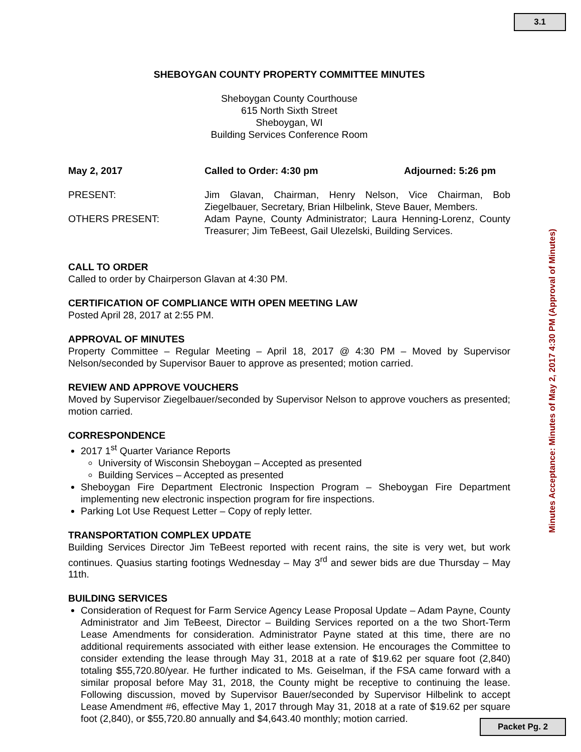3.1
SHEBOYGAN COUNTY PROPERTY COMMITTEE MINUTES
Sheboygan County Courthouse
615 North Sixth Street
Sheboygan, WI
Building Services Conference Room
May 2, 2017 Called to Order: 4:30 pm Adjourned: 5:26 pm
PRESENT: Jim Glavan, Chairman, Henry Nelson, Vice Chairman, Bob Ziegelbauer, Secretary, Brian Hilbelink, Steve Bauer, Members.
OTHERS PRESENT: Adam Payne, County Administrator; Laura Henning-Lorenz, County Treasurer; Jim TeBeest, Gail Ulezelski, Building Services.
CALL TO ORDER
Called to order by Chairperson Glavan at 4:30 PM.
CERTIFICATION OF COMPLIANCE WITH OPEN MEETING LAW
Posted April 28, 2017 at 2:55 PM.
APPROVAL OF MINUTES
Property Committee – Regular Meeting – April 18, 2017 @ 4:30 PM – Moved by Supervisor Nelson/seconded by Supervisor Bauer to approve as presented; motion carried.
REVIEW AND APPROVE VOUCHERS
Moved by Supervisor Ziegelbauer/seconded by Supervisor Nelson to approve vouchers as presented; motion carried.
CORRESPONDENCE
2017 1<sup>st</sup> Quarter Variance Reports
University of Wisconsin Sheboygan – Accepted as presented
Building Services – Accepted as presented
Sheboygan Fire Department Electronic Inspection Program – Sheboygan Fire Department implementing new electronic inspection program for fire inspections.
Parking Lot Use Request Letter – Copy of reply letter.
TRANSPORTATION COMPLEX UPDATE
Building Services Director Jim TeBeest reported with recent rains, the site is very wet, but work continues. Quasius starting footings Wednesday – May 3<sup>rd</sup> and sewer bids are due Thursday – May 11th.
BUILDING SERVICES
Consideration of Request for Farm Service Agency Lease Proposal Update – Adam Payne, County Administrator and Jim TeBeest, Director – Building Services reported on a the two Short-Term Lease Amendments for consideration. Administrator Payne stated at this time, there are no additional requirements associated with either lease extension. He encourages the Committee to consider extending the lease through May 31, 2018 at a rate of $19.62 per square foot (2,840) totaling $55,720.80/year. He further indicated to Ms. Geiselman, if the FSA came forward with a similar proposal before May 31, 2018, the County might be receptive to continuing the lease. Following discussion, moved by Supervisor Bauer/seconded by Supervisor Hilbelink to accept Lease Amendment #6, effective May 1, 2017 through May 31, 2018 at a rate of $19.62 per square foot (2,840), or $55,720.80 annually and $4,643.40 monthly; motion carried.
Minutes Acceptance: Minutes of May 2, 2017 4:30 PM (Approval of Minutes)
Packet Pg. 2